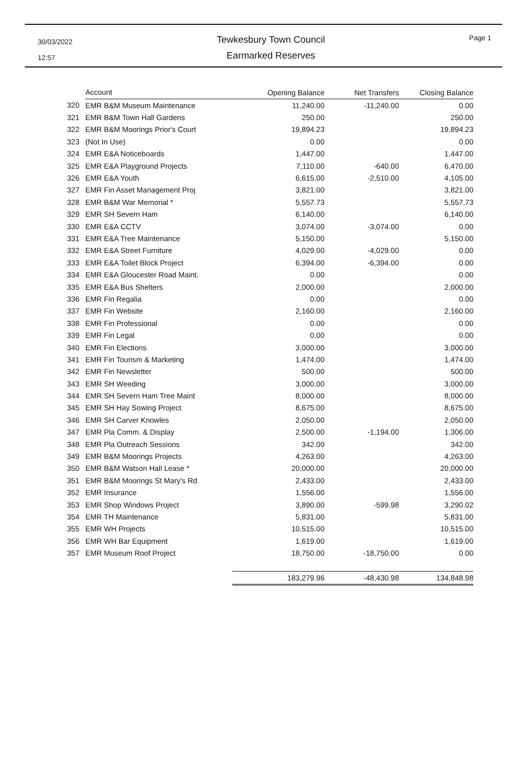30/03/2022
12:57
Tewkesbury Town Council
Earmarked Reserves
Page 1
| | Account | Opening Balance | Net Transfers | Closing Balance |
| --- | --- | --- | --- | --- |
| 320 | EMR B&M Museum Maintenance | 11,240.00 | -11,240.00 | 0.00 |
| 321 | EMR B&M Town Hall Gardens | 250.00 | | 250.00 |
| 322 | EMR B&M Moorings Prior's Court | 19,894.23 | | 19,894.23 |
| 323 | (Not In Use) | 0.00 | | 0.00 |
| 324 | EMR E&A Noticeboards | 1,447.00 | | 1,447.00 |
| 325 | EMR E&A Playground Projects | 7,110.00 | -640.00 | 6,470.00 |
| 326 | EMR E&A Youth | 6,615.00 | -2,510.00 | 4,105.00 |
| 327 | EMR Fin Asset Management Proj | 3,821.00 | | 3,821.00 |
| 328 | EMR B&M War Memorial * | 5,557.73 | | 5,557.73 |
| 329 | EMR SH Severn Ham | 6,140.00 | | 6,140.00 |
| 330 | EMR E&A CCTV | 3,074.00 | -3,074.00 | 0.00 |
| 331 | EMR E&A Tree Maintenance | 5,150.00 | | 5,150.00 |
| 332 | EMR E&A Street Furniture | 4,029.00 | -4,029.00 | 0.00 |
| 333 | EMR E&A Toilet Block Project | 6,394.00 | -6,394.00 | 0.00 |
| 334 | EMR E&A Gloucester Road Maint. | 0.00 | | 0.00 |
| 335 | EMR E&A Bus Shelters | 2,000.00 | | 2,000.00 |
| 336 | EMR Fin Regalia | 0.00 | | 0.00 |
| 337 | EMR Fin Website | 2,160.00 | | 2,160.00 |
| 338 | EMR Fin Professional | 0.00 | | 0.00 |
| 339 | EMR Fin Legal | 0.00 | | 0.00 |
| 340 | EMR Fin Elections | 3,000.00 | | 3,000.00 |
| 341 | EMR Fin Tourism & Marketing | 1,474.00 | | 1,474.00 |
| 342 | EMR Fin Newsletter | 500.00 | | 500.00 |
| 343 | EMR SH Weeding | 3,000.00 | | 3,000.00 |
| 344 | EMR SH Severn Ham Tree Maint | 8,000.00 | | 8,000.00 |
| 345 | EMR SH Hay Sowing Project | 8,675.00 | | 8,675.00 |
| 346 | EMR SH Carver Knowles | 2,050.00 | | 2,050.00 |
| 347 | EMR Pla Comm. & Display | 2,500.00 | -1,194.00 | 1,306.00 |
| 348 | EMR Pla Outreach Sessions | 342.00 | | 342.00 |
| 349 | EMR B&M Moorings Projects | 4,263.00 | | 4,263.00 |
| 350 | EMR B&M Watson Hall Lease * | 20,000.00 | | 20,000.00 |
| 351 | EMR B&M Moorings St Mary's Rd | 2,433.00 | | 2,433.00 |
| 352 | EMR Insurance | 1,556.00 | | 1,556.00 |
| 353 | EMR Shop Windows Project | 3,890.00 | -599.98 | 3,290.02 |
| 354 | EMR TH Maintenance | 5,831.00 | | 5,831.00 |
| 355 | EMR WH Projects | 10,515.00 | | 10,515.00 |
| 356 | EMR WH Bar Equipment | 1,619.00 | | 1,619.00 |
| 357 | EMR Museum Roof Project | 18,750.00 | -18,750.00 | 0.00 |
| | | 183,279.96 | -48,430.98 | 134,848.98 |